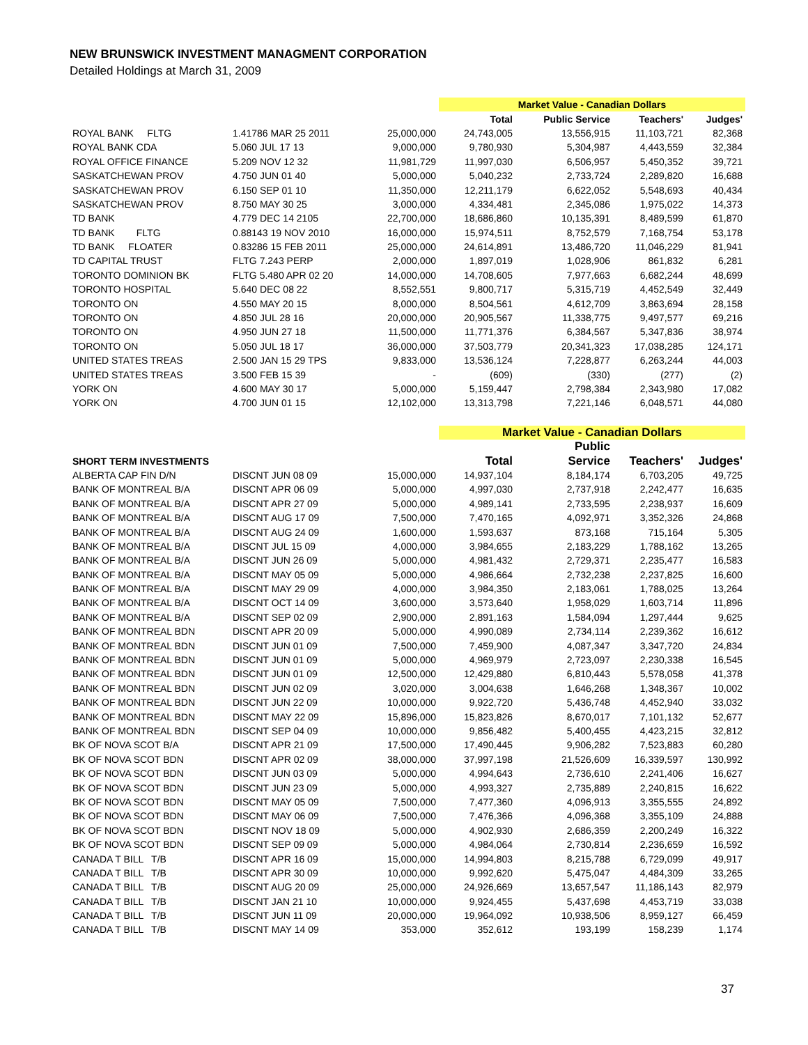NEW BRUNSWICK INVESTMENT MANAGMENT CORPORATION
Detailed Holdings at March 31, 2009
| | | | Market Value - Canadian Dollars | | | |
| | | | Total | Public Service | Teachers' | Judges' |
| ROYAL BANK FLTG | 1.41786 MAR 25 2011 | 25,000,000 | 24,743,005 | 13,556,915 | 11,103,721 | 82,368 |
| ROYAL BANK CDA | 5.060 JUL 17 13 | 9,000,000 | 9,780,930 | 5,304,987 | 4,443,559 | 32,384 |
| ROYAL OFFICE FINANCE | 5.209 NOV 12 32 | 11,981,729 | 11,997,030 | 6,506,957 | 5,450,352 | 39,721 |
| SASKATCHEWAN PROV | 4.750 JUN 01 40 | 5,000,000 | 5,040,232 | 2,733,724 | 2,289,820 | 16,688 |
| SASKATCHEWAN PROV | 6.150 SEP 01 10 | 11,350,000 | 12,211,179 | 6,622,052 | 5,548,693 | 40,434 |
| SASKATCHEWAN PROV | 8.750 MAY 30 25 | 3,000,000 | 4,334,481 | 2,345,086 | 1,975,022 | 14,373 |
| TD BANK | 4.779 DEC 14 2105 | 22,700,000 | 18,686,860 | 10,135,391 | 8,489,599 | 61,870 |
| TD BANK FLTG | 0.88143 19 NOV 2010 | 16,000,000 | 15,974,511 | 8,752,579 | 7,168,754 | 53,178 |
| TD BANK FLOATER | 0.83286 15 FEB 2011 | 25,000,000 | 24,614,891 | 13,486,720 | 11,046,229 | 81,941 |
| TD CAPITAL TRUST | FLTG 7.243 PERP | 2,000,000 | 1,897,019 | 1,028,906 | 861,832 | 6,281 |
| TORONTO DOMINION BK | FLTG 5.480 APR 02 20 | 14,000,000 | 14,708,605 | 7,977,663 | 6,682,244 | 48,699 |
| TORONTO HOSPITAL | 5.640 DEC 08 22 | 8,552,551 | 9,800,717 | 5,315,719 | 4,452,549 | 32,449 |
| TORONTO ON | 4.550 MAY 20 15 | 8,000,000 | 8,504,561 | 4,612,709 | 3,863,694 | 28,158 |
| TORONTO ON | 4.850 JUL 28 16 | 20,000,000 | 20,905,567 | 11,338,775 | 9,497,577 | 69,216 |
| TORONTO ON | 4.950 JUN 27 18 | 11,500,000 | 11,771,376 | 6,384,567 | 5,347,836 | 38,974 |
| TORONTO ON | 5.050 JUL 18 17 | 36,000,000 | 37,503,779 | 20,341,323 | 17,038,285 | 124,171 |
| UNITED STATES TREAS | 2.500 JAN 15 29 TPS | 9,833,000 | 13,536,124 | 7,228,877 | 6,263,244 | 44,003 |
| UNITED STATES TREAS | 3.500 FEB 15 39 | - | (609) | (330) | (277) | (2) |
| YORK ON | 4.600 MAY 30 17 | 5,000,000 | 5,159,447 | 2,798,384 | 2,343,980 | 17,082 |
| YORK ON | 4.700 JUN 01 15 | 12,102,000 | 13,313,798 | 7,221,146 | 6,048,571 | 44,080 |
| | | | Market Value - Canadian Dollars | | | |
| | | | | Public | | |
| SHORT TERM INVESTMENTS | | | Total | Service | Teachers' | Judges' |
| ALBERTA CAP FIN D/N | DISCNT JUN 08 09 | 15,000,000 | 14,937,104 | 8,184,174 | 6,703,205 | 49,725 |
| BANK OF MONTREAL B/A | DISCNT APR 06 09 | 5,000,000 | 4,997,030 | 2,737,918 | 2,242,477 | 16,635 |
| BANK OF MONTREAL B/A | DISCNT APR 27 09 | 5,000,000 | 4,989,141 | 2,733,595 | 2,238,937 | 16,609 |
| BANK OF MONTREAL B/A | DISCNT AUG 17 09 | 7,500,000 | 7,470,165 | 4,092,971 | 3,352,326 | 24,868 |
| BANK OF MONTREAL B/A | DISCNT AUG 24 09 | 1,600,000 | 1,593,637 | 873,168 | 715,164 | 5,305 |
| BANK OF MONTREAL B/A | DISCNT JUL 15 09 | 4,000,000 | 3,984,655 | 2,183,229 | 1,788,162 | 13,265 |
| BANK OF MONTREAL B/A | DISCNT JUN 26 09 | 5,000,000 | 4,981,432 | 2,729,371 | 2,235,477 | 16,583 |
| BANK OF MONTREAL B/A | DISCNT MAY 05 09 | 5,000,000 | 4,986,664 | 2,732,238 | 2,237,825 | 16,600 |
| BANK OF MONTREAL B/A | DISCNT MAY 29 09 | 4,000,000 | 3,984,350 | 2,183,061 | 1,788,025 | 13,264 |
| BANK OF MONTREAL B/A | DISCNT OCT 14 09 | 3,600,000 | 3,573,640 | 1,958,029 | 1,603,714 | 11,896 |
| BANK OF MONTREAL B/A | DISCNT SEP 02 09 | 2,900,000 | 2,891,163 | 1,584,094 | 1,297,444 | 9,625 |
| BANK OF MONTREAL BDN | DISCNT APR 20 09 | 5,000,000 | 4,990,089 | 2,734,114 | 2,239,362 | 16,612 |
| BANK OF MONTREAL BDN | DISCNT JUN 01 09 | 7,500,000 | 7,459,900 | 4,087,347 | 3,347,720 | 24,834 |
| BANK OF MONTREAL BDN | DISCNT JUN 01 09 | 5,000,000 | 4,969,979 | 2,723,097 | 2,230,338 | 16,545 |
| BANK OF MONTREAL BDN | DISCNT JUN 01 09 | 12,500,000 | 12,429,880 | 6,810,443 | 5,578,058 | 41,378 |
| BANK OF MONTREAL BDN | DISCNT JUN 02 09 | 3,020,000 | 3,004,638 | 1,646,268 | 1,348,367 | 10,002 |
| BANK OF MONTREAL BDN | DISCNT JUN 22 09 | 10,000,000 | 9,922,720 | 5,436,748 | 4,452,940 | 33,032 |
| BANK OF MONTREAL BDN | DISCNT MAY 22 09 | 15,896,000 | 15,823,826 | 8,670,017 | 7,101,132 | 52,677 |
| BANK OF MONTREAL BDN | DISCNT SEP 04 09 | 10,000,000 | 9,856,482 | 5,400,455 | 4,423,215 | 32,812 |
| BK OF NOVA SCOT B/A | DISCNT APR 21 09 | 17,500,000 | 17,490,445 | 9,906,282 | 7,523,883 | 60,280 |
| BK OF NOVA SCOT BDN | DISCNT APR 02 09 | 38,000,000 | 37,997,198 | 21,526,609 | 16,339,597 | 130,992 |
| BK OF NOVA SCOT BDN | DISCNT JUN 03 09 | 5,000,000 | 4,994,643 | 2,736,610 | 2,241,406 | 16,627 |
| BK OF NOVA SCOT BDN | DISCNT JUN 23 09 | 5,000,000 | 4,993,327 | 2,735,889 | 2,240,815 | 16,622 |
| BK OF NOVA SCOT BDN | DISCNT MAY 05 09 | 7,500,000 | 7,477,360 | 4,096,913 | 3,355,555 | 24,892 |
| BK OF NOVA SCOT BDN | DISCNT MAY 06 09 | 7,500,000 | 7,476,366 | 4,096,368 | 3,355,109 | 24,888 |
| BK OF NOVA SCOT BDN | DISCNT NOV 18 09 | 5,000,000 | 4,902,930 | 2,686,359 | 2,200,249 | 16,322 |
| BK OF NOVA SCOT BDN | DISCNT SEP 09 09 | 5,000,000 | 4,984,064 | 2,730,814 | 2,236,659 | 16,592 |
| CANADA T BILL T/B | DISCNT APR 16 09 | 15,000,000 | 14,994,803 | 8,215,788 | 6,729,099 | 49,917 |
| CANADA T BILL T/B | DISCNT APR 30 09 | 10,000,000 | 9,992,620 | 5,475,047 | 4,484,309 | 33,265 |
| CANADA T BILL T/B | DISCNT AUG 20 09 | 25,000,000 | 24,926,669 | 13,657,547 | 11,186,143 | 82,979 |
| CANADA T BILL T/B | DISCNT JAN 21 10 | 10,000,000 | 9,924,455 | 5,437,698 | 4,453,719 | 33,038 |
| CANADA T BILL T/B | DISCNT JUN 11 09 | 20,000,000 | 19,964,092 | 10,938,506 | 8,959,127 | 66,459 |
| CANADA T BILL T/B | DISCNT MAY 14 09 | 353,000 | 352,612 | 193,199 | 158,239 | 1,174 |
37